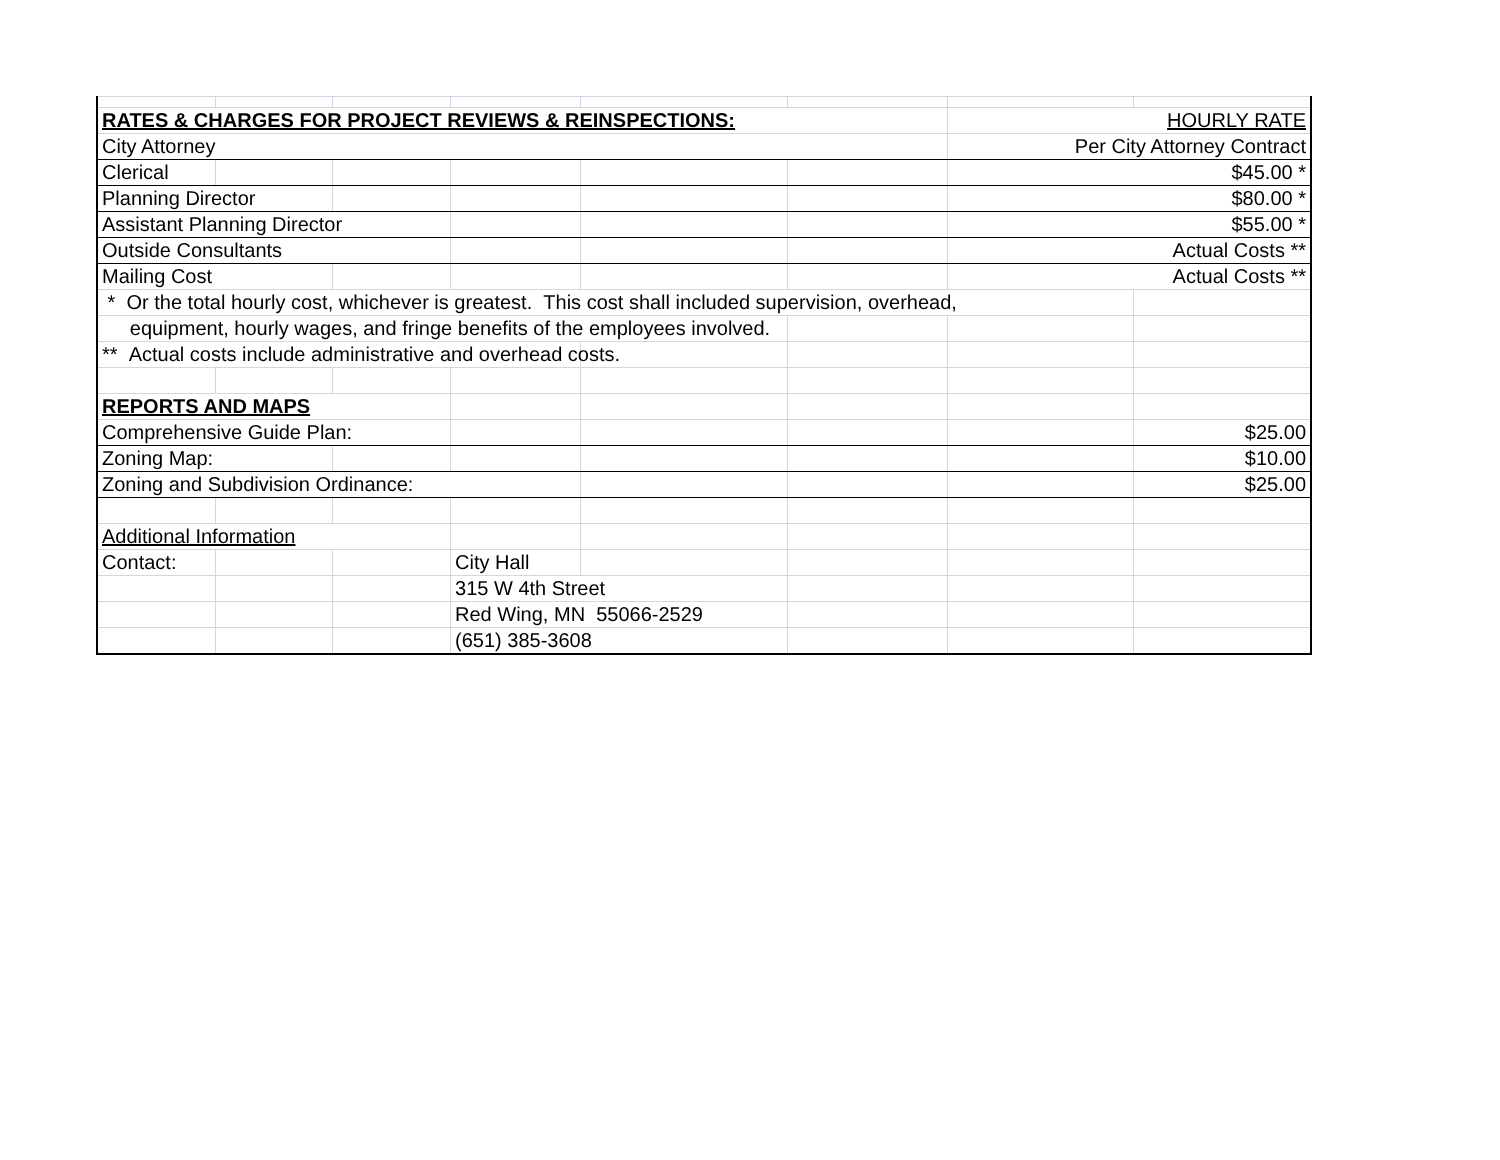| RATES & CHARGES FOR PROJECT REVIEWS & REINSPECTIONS: | | | | | | HOURLY RATE | |
| City Attorney | | | | | | Per City Attorney Contract | |
| Clerical | | | | | | $45.00 * | |
| Planning Director | | | | | | $80.00 * | |
| Assistant Planning Director | | | | | | $55.00 * | |
| Outside Consultants | | | | | | Actual Costs ** | |
| Mailing Cost | | | | | | Actual Costs ** | |
| * Or the total hourly cost, whichever is greatest. This cost shall included supervision, overhead, | | | | | | | |
| equipment, hourly wages, and fringe benefits of the employees involved. | | | | | | | |
| ** Actual costs include administrative and overhead costs. | | | | | | | |
| REPORTS AND MAPS | | | | | | | |
| Comprehensive Guide Plan: | | | | | | | $25.00 |
| Zoning Map: | | | | | | | $10.00 |
| Zoning and Subdivision Ordinance: | | | | | | | $25.00 |
| Additional Information | | | | | | | |
| Contact: | | | City Hall | | | | |
| | | | 315 W 4th Street | | | | |
| | | | Red Wing, MN 55066-2529 | | | | |
| | | | (651) 385-3608 | | | | |